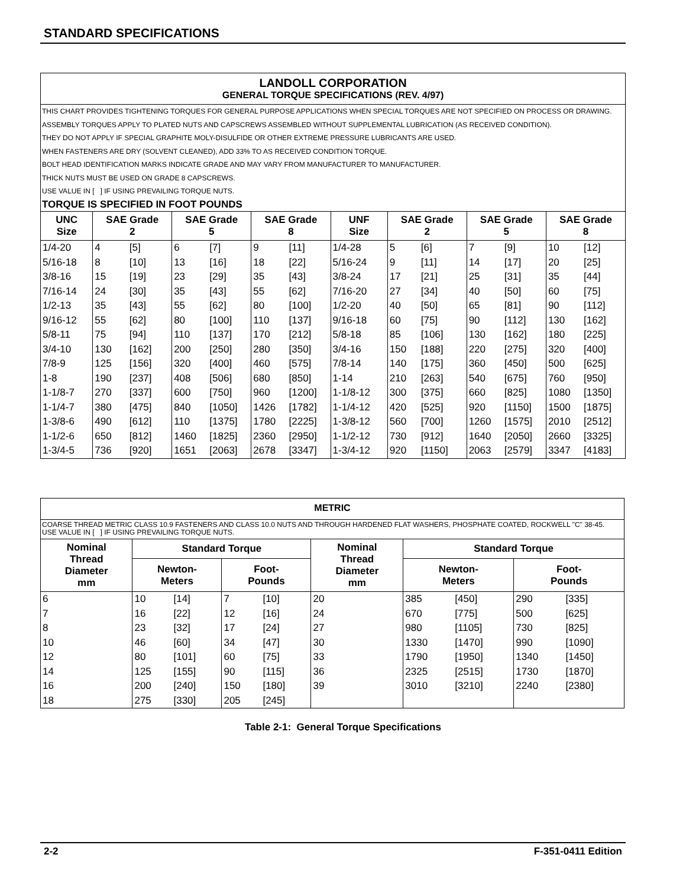STANDARD SPECIFICATIONS
LANDOLL CORPORATION
GENERAL TORQUE SPECIFICATIONS (REV. 4/97)
THIS CHART PROVIDES TIGHTENING TORQUES FOR GENERAL PURPOSE APPLICATIONS WHEN SPECIAL TORQUES ARE NOT SPECIFIED ON PROCESS OR DRAWING.
ASSEMBLY TORQUES APPLY TO PLATED NUTS AND CAPSCREWS ASSEMBLED WITHOUT SUPPLEMENTAL LUBRICATION (AS RECEIVED CONDITION).
THEY DO NOT APPLY IF SPECIAL GRAPHITE MOLY-DISULFIDE OR OTHER EXTREME PRESSURE LUBRICANTS ARE USED.
WHEN FASTENERS ARE DRY (SOLVENT CLEANED), ADD 33% TO AS RECEIVED CONDITION TORQUE.
BOLT HEAD IDENTIFICATION MARKS INDICATE GRADE AND MAY VARY FROM MANUFACTURER TO MANUFACTURER.
THICK NUTS MUST BE USED ON GRADE 8 CAPSCREWS.
USE VALUE IN [ ] IF USING PREVAILING TORQUE NUTS.
TORQUE IS SPECIFIED IN FOOT POUNDS
| UNC Size | SAE Grade 2 | | SAE Grade 5 | | SAE Grade 8 | | UNF Size | SAE Grade 2 | | SAE Grade 5 | | SAE Grade 8 | |
| --- | --- | --- | --- | --- | --- | --- | --- | --- | --- | --- | --- | --- | --- |
| 1/4-20 | 4 | [5] | 6 | [7] | 9 | [11] | 1/4-28 | 5 | [6] | 7 | [9] | 10 | [12] |
| 5/16-18 | 8 | [10] | 13 | [16] | 18 | [22] | 5/16-24 | 9 | [11] | 14 | [17] | 20 | [25] |
| 3/8-16 | 15 | [19] | 23 | [29] | 35 | [43] | 3/8-24 | 17 | [21] | 25 | [31] | 35 | [44] |
| 7/16-14 | 24 | [30] | 35 | [43] | 55 | [62] | 7/16-20 | 27 | [34] | 40 | [50] | 60 | [75] |
| 1/2-13 | 35 | [43] | 55 | [62] | 80 | [100] | 1/2-20 | 40 | [50] | 65 | [81] | 90 | [112] |
| 9/16-12 | 55 | [62] | 80 | [100] | 110 | [137] | 9/16-18 | 60 | [75] | 90 | [112] | 130 | [162] |
| 5/8-11 | 75 | [94] | 110 | [137] | 170 | [212] | 5/8-18 | 85 | [106] | 130 | [162] | 180 | [225] |
| 3/4-10 | 130 | [162] | 200 | [250] | 280 | [350] | 3/4-16 | 150 | [188] | 220 | [275] | 320 | [400] |
| 7/8-9 | 125 | [156] | 320 | [400] | 460 | [575] | 7/8-14 | 140 | [175] | 360 | [450] | 500 | [625] |
| 1-8 | 190 | [237] | 408 | [506] | 680 | [850] | 1-14 | 210 | [263] | 540 | [675] | 760 | [950] |
| 1-1/8-7 | 270 | [337] | 600 | [750] | 960 | [1200] | 1-1/8-12 | 300 | [375] | 660 | [825] | 1080 | [1350] |
| 1-1/4-7 | 380 | [475] | 840 | [1050] | 1426 | [1782] | 1-1/4-12 | 420 | [525] | 920 | [1150] | 1500 | [1875] |
| 1-3/8-6 | 490 | [612] | 110 | [1375] | 1780 | [2225] | 1-3/8-12 | 560 | [700] | 1260 | [1575] | 2010 | [2512] |
| 1-1/2-6 | 650 | [812] | 1460 | [1825] | 2360 | [2950] | 1-1/2-12 | 730 | [912] | 1640 | [2050] | 2660 | [3325] |
| 1-3/4-5 | 736 | [920] | 1651 | [2063] | 2678 | [3347] | 1-3/4-12 | 920 | [1150] | 2063 | [2579] | 3347 | [4183] |
METRIC
COARSE THREAD METRIC CLASS 10.9 FASTENERS AND CLASS 10.0 NUTS AND THROUGH HARDENED FLAT WASHERS, PHOSPHATE COATED, ROCKWELL "C" 38-45.
USE VALUE IN [ ] IF USING PREVAILING TORQUE NUTS.
| Nominal Thread Diameter mm | Standard Torque | | | | Nominal Thread Diameter mm | Standard Torque | | | |
| --- | --- | --- | --- | --- | --- | --- | --- | --- | --- |
| | Newton- Meters | | Foot- Pounds | | | Newton- Meters | | Foot- Pounds | |
| 6 | 10 | [14] | 7 | [10] | 20 | 385 | [450] | 290 | [335] |
| 7 | 16 | [22] | 12 | [16] | 24 | 670 | [775] | 500 | [625] |
| 8 | 23 | [32] | 17 | [24] | 27 | 980 | [1105] | 730 | [825] |
| 10 | 46 | [60] | 34 | [47] | 30 | 1330 | [1470] | 990 | [1090] |
| 12 | 80 | [101] | 60 | [75] | 33 | 1790 | [1950] | 1340 | [1450] |
| 14 | 125 | [155] | 90 | [115] | 36 | 2325 | [2515] | 1730 | [1870] |
| 16 | 200 | [240] | 150 | [180] | 39 | 3010 | [3210] | 2240 | [2380] |
| 18 | 275 | [330] | 205 | [245] | | | | | |
Table 2-1: General Torque Specifications
2-2 F-351-0411 Edition